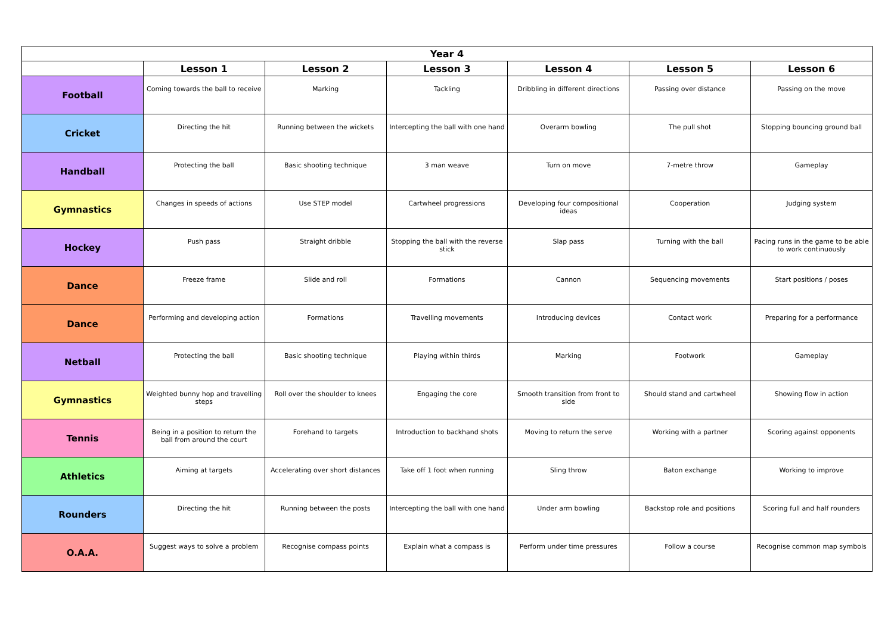| Year 4 | | | | | | |
| --- | --- | --- | --- | --- | --- | --- |
| | Lesson 1 | Lesson 2 | Lesson 3 | Lesson 4 | Lesson 5 | Lesson 6 |
| Football | Coming towards the ball to receive | Marking | Tackling | Dribbling in different directions | Passing over distance | Passing on the move |
| Cricket | Directing the hit | Running between the wickets | Intercepting the ball with one hand | Overarm bowling | The pull shot | Stopping bouncing ground ball |
| Handball | Protecting the ball | Basic shooting technique | 3 man weave | Turn on move | 7-metre throw | Gameplay |
| Gymnastics | Changes in speeds of actions | Use STEP model | Cartwheel progressions | Developing four compositional ideas | Cooperation | Judging system |
| Hockey | Push pass | Straight dribble | Stopping the ball with the reverse stick | Slap pass | Turning with the ball | Pacing runs in the game to be able to work continuously |
| Dance | Freeze frame | Slide and roll | Formations | Cannon | Sequencing movements | Start positions / poses |
| Dance | Performing and developing action | Formations | Travelling movements | Introducing devices | Contact work | Preparing for a performance |
| Netball | Protecting the ball | Basic shooting technique | Playing within thirds | Marking | Footwork | Gameplay |
| Gymnastics | Weighted bunny hop and travelling steps | Roll over the shoulder to knees | Engaging the core | Smooth transition from front to side | Should stand and cartwheel | Showing flow in action |
| Tennis | Being in a position to return the ball from around the court | Forehand to targets | Introduction to backhand shots | Moving to return the serve | Working with a partner | Scoring against opponents |
| Athletics | Aiming at targets | Accelerating over short distances | Take off 1 foot when running | Sling throw | Baton exchange | Working to improve |
| Rounders | Directing the hit | Running between the posts | Intercepting the ball with one hand | Under arm bowling | Backstop role and positions | Scoring full and half rounders |
| O.A.A. | Suggest ways to solve a problem | Recognise compass points | Explain what a compass is | Perform under time pressures | Follow a course | Recognise common map symbols |